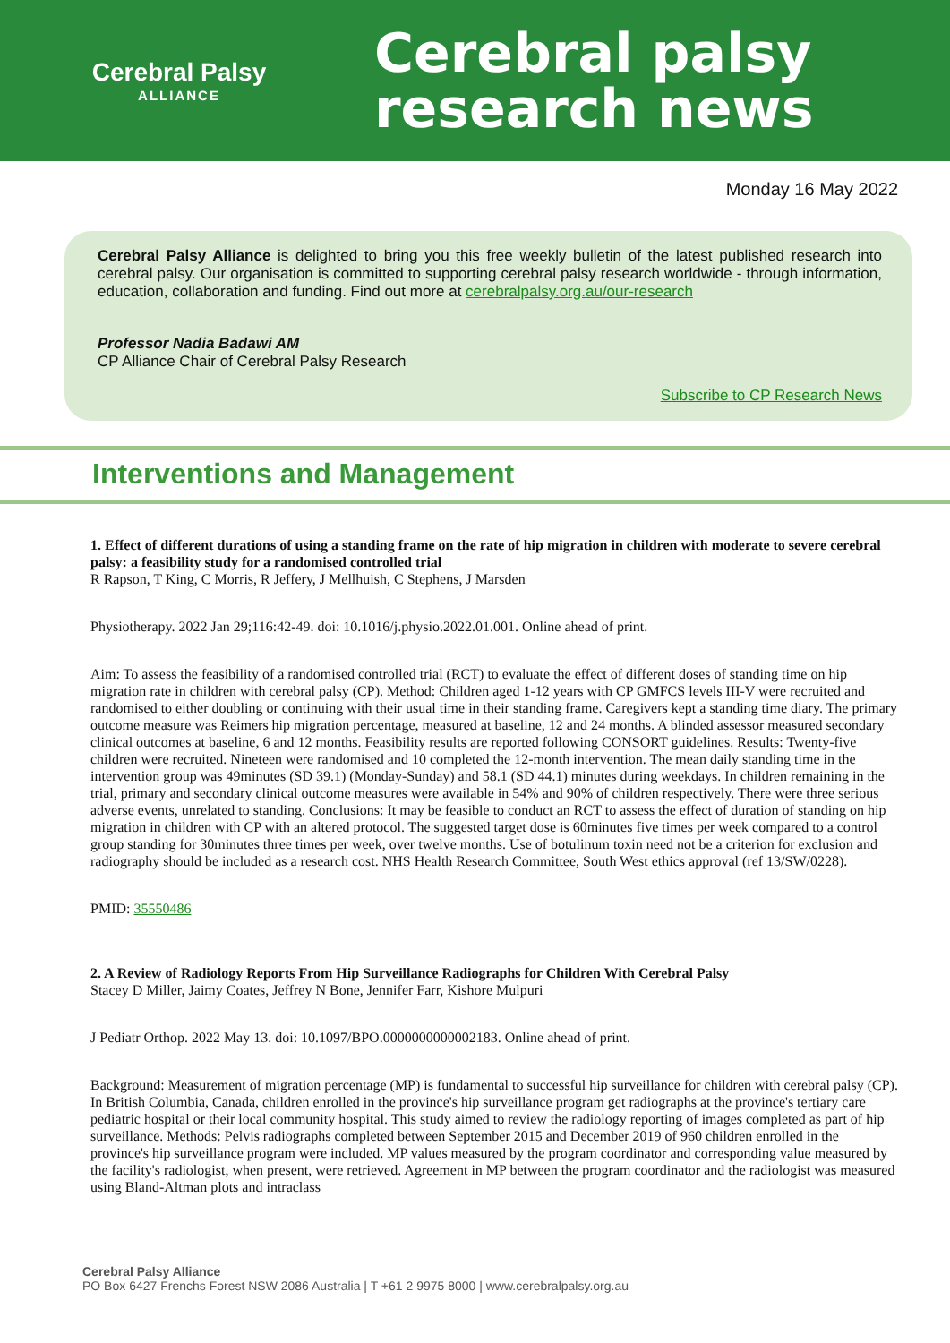Cerebral Palsy
ALLIANCE
Cerebral palsy
research news
Monday 16 May 2022
Cerebral Palsy Alliance is delighted to bring you this free weekly bulletin of the latest published research into cerebral palsy. Our organisation is committed to supporting cerebral palsy research worldwide - through information, education, collaboration and funding. Find out more at cerebralpalsy.org.au/our-research
Professor Nadia Badawi AM
CP Alliance Chair of Cerebral Palsy Research
Subscribe to CP Research News
Interventions and Management
1. Effect of different durations of using a standing frame on the rate of hip migration in children with moderate to severe cerebral palsy: a feasibility study for a randomised controlled trial
R Rapson, T King, C Morris, R Jeffery, J Mellhuish, C Stephens, J Marsden
Physiotherapy. 2022 Jan 29;116:42-49. doi: 10.1016/j.physio.2022.01.001. Online ahead of print.
Aim: To assess the feasibility of a randomised controlled trial (RCT) to evaluate the effect of different doses of standing time on hip migration rate in children with cerebral palsy (CP). Method: Children aged 1-12 years with CP GMFCS levels III-V were recruited and randomised to either doubling or continuing with their usual time in their standing frame. Caregivers kept a standing time diary. The primary outcome measure was Reimers hip migration percentage, measured at baseline, 12 and 24 months. A blinded assessor measured secondary clinical outcomes at baseline, 6 and 12 months. Feasibility results are reported following CONSORT guidelines. Results: Twenty-five children were recruited. Nineteen were randomised and 10 completed the 12-month intervention. The mean daily standing time in the intervention group was 49minutes (SD 39.1) (Monday-Sunday) and 58.1 (SD 44.1) minutes during weekdays. In children remaining in the trial, primary and secondary clinical outcome measures were available in 54% and 90% of children respectively. There were three serious adverse events, unrelated to standing. Conclusions: It may be feasible to conduct an RCT to assess the effect of duration of standing on hip migration in children with CP with an altered protocol. The suggested target dose is 60minutes five times per week compared to a control group standing for 30minutes three times per week, over twelve months. Use of botulinum toxin need not be a criterion for exclusion and radiography should be included as a research cost. NHS Health Research Committee, South West ethics approval (ref 13/SW/0228).
PMID: 35550486
2. A Review of Radiology Reports From Hip Surveillance Radiographs for Children With Cerebral Palsy
Stacey D Miller, Jaimy Coates, Jeffrey N Bone, Jennifer Farr, Kishore Mulpuri
J Pediatr Orthop. 2022 May 13. doi: 10.1097/BPO.0000000000002183. Online ahead of print.
Background: Measurement of migration percentage (MP) is fundamental to successful hip surveillance for children with cerebral palsy (CP). In British Columbia, Canada, children enrolled in the province's hip surveillance program get radiographs at the province's tertiary care pediatric hospital or their local community hospital. This study aimed to review the radiology reporting of images completed as part of hip surveillance. Methods: Pelvis radiographs completed between September 2015 and December 2019 of 960 children enrolled in the province's hip surveillance program were included. MP values measured by the program coordinator and corresponding value measured by the facility's radiologist, when present, were retrieved. Agreement in MP between the program coordinator and the radiologist was measured using Bland-Altman plots and intraclass
Cerebral Palsy Alliance
PO Box 6427 Frenchs Forest NSW 2086 Australia | T +61 2 9975 8000 | www.cerebralpalsy.org.au